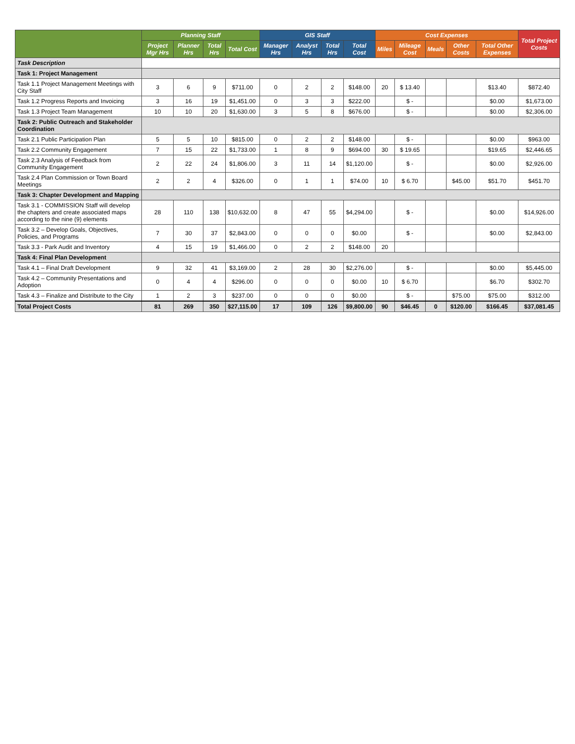| | Planning Staff | | | | GIS Staff | | | | Cost Expenses | | | | | Total Project Costs |
| --- | --- | --- | --- | --- | --- | --- | --- | --- | --- | --- | --- | --- | --- | --- |
| | Project Mgr Hrs | Planner Hrs | Total Hrs | Total Cost | Manager Hrs | Analyst Hrs | Total Hrs | Total Cost | Miles | Mileage Cost | Meals | Other Costs | Total Other Expenses | |
| Task Description | | | | | | | | | | | | | | |
| Task 1: Project Management | | | | | | | | | | | | | | |
| Task 1.1 Project Management Meetings with City Staff | 3 | 6 | 9 | $711.00 | 0 | 2 | 2 | $148.00 | 20 | $ 13.40 | | | $13.40 | $872.40 |
| Task 1.2 Progress Reports and Invoicing | 3 | 16 | 19 | $1,451.00 | 0 | 3 | 3 | $222.00 | | $ - | | | $0.00 | $1,673.00 |
| Task 1.3 Project Team Management | 10 | 10 | 20 | $1,630.00 | 3 | 5 | 8 | $676.00 | | $ - | | | $0.00 | $2,306.00 |
| Task 2: Public Outreach and Stakeholder Coordination | | | | | | | | | | | | | | |
| Task 2.1 Public Participation Plan | 5 | 5 | 10 | $815.00 | 0 | 2 | 2 | $148.00 | | $ - | | | $0.00 | $963.00 |
| Task 2.2 Community Engagement | 7 | 15 | 22 | $1,733.00 | 1 | 8 | 9 | $694.00 | 30 | $ 19.65 | | | $19.65 | $2,446.65 |
| Task 2.3 Analysis of Feedback from Community Engagement | 2 | 22 | 24 | $1,806.00 | 3 | 11 | 14 | $1,120.00 | | $ - | | | $0.00 | $2,926.00 |
| Task 2.4 Plan Commission or Town Board Meetings | 2 | 2 | 4 | $326.00 | 0 | 1 | 1 | $74.00 | 10 | $ 6.70 | | $45.00 | $51.70 | $451.70 |
| Task 3: Chapter Development and Mapping | | | | | | | | | | | | | | |
| Task 3.1 - COMMISSION Staff will develop the chapters and create associated maps according to the nine (9) elements | 28 | 110 | 138 | $10,632.00 | 8 | 47 | 55 | $4,294.00 | | $ - | | | $0.00 | $14,926.00 |
| Task 3.2 – Develop Goals, Objectives, Policies, and Programs | 7 | 30 | 37 | $2,843.00 | 0 | 0 | 0 | $0.00 | | $ - | | | $0.00 | $2,843.00 |
| Task 3.3 - Park Audit and Inventory | 4 | 15 | 19 | $1,466.00 | 0 | 2 | 2 | $148.00 | 20 | | | | | |
| Task 4: Final Plan Development | | | | | | | | | | | | | | |
| Task 4.1 – Final Draft Development | 9 | 32 | 41 | $3,169.00 | 2 | 28 | 30 | $2,276.00 | | $ - | | | $0.00 | $5,445.00 |
| Task 4.2 – Community Presentations and Adoption | 0 | 4 | 4 | $296.00 | 0 | 0 | 0 | $0.00 | 10 | $ 6.70 | | | $6.70 | $302.70 |
| Task 4.3 – Finalize and Distribute to the City | 1 | 2 | 3 | $237.00 | 0 | 0 | 0 | $0.00 | | $ - | | $75.00 | $75.00 | $312.00 |
| Total Project Costs | 81 | 269 | 350 | $27,115.00 | 17 | 109 | 126 | $9,800.00 | 90 | $46.45 | 0 | $120.00 | $166.45 | $37,081.45 |